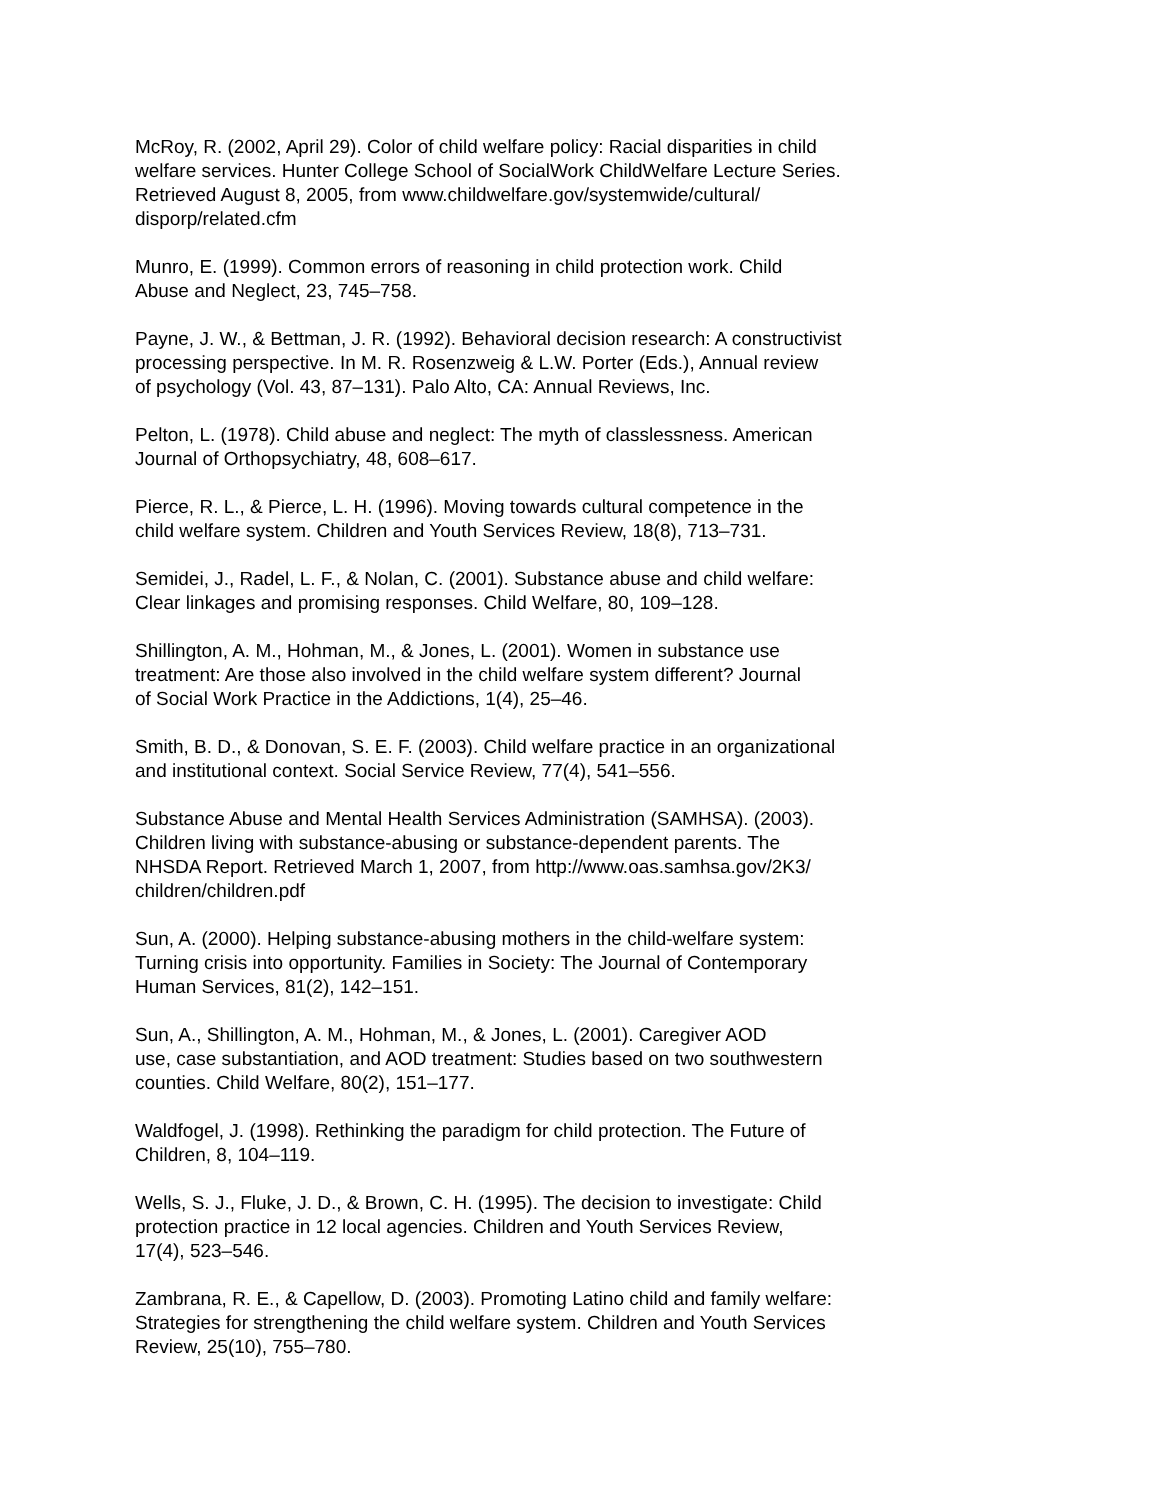McRoy, R. (2002, April 29). Color of child welfare policy: Racial disparities in child welfare services. Hunter College School of SocialWork ChildWelfare Lecture Series. Retrieved August 8, 2005, from www.childwelfare.gov/systemwide/cultural/ disporp/related.cfm
Munro, E. (1999). Common errors of reasoning in child protection work. Child Abuse and Neglect, 23, 745–758.
Payne, J. W., & Bettman, J. R. (1992). Behavioral decision research: A constructivist processing perspective. In M. R. Rosenzweig & L.W. Porter (Eds.), Annual review of psychology (Vol. 43, 87–131). Palo Alto, CA: Annual Reviews, Inc.
Pelton, L. (1978). Child abuse and neglect: The myth of classlessness. American Journal of Orthopsychiatry, 48, 608–617.
Pierce, R. L., & Pierce, L. H. (1996). Moving towards cultural competence in the child welfare system. Children and Youth Services Review, 18(8), 713–731.
Semidei, J., Radel, L. F., & Nolan, C. (2001). Substance abuse and child welfare: Clear linkages and promising responses. Child Welfare, 80, 109–128.
Shillington, A. M., Hohman, M., & Jones, L. (2001). Women in substance use treatment: Are those also involved in the child welfare system different? Journal of Social Work Practice in the Addictions, 1(4), 25–46.
Smith, B. D., & Donovan, S. E. F. (2003). Child welfare practice in an organizational and institutional context. Social Service Review, 77(4), 541–556.
Substance Abuse and Mental Health Services Administration (SAMHSA). (2003). Children living with substance-abusing or substance-dependent parents. The NHSDA Report. Retrieved March 1, 2007, from http://www.oas.samhsa.gov/2K3/ children/children.pdf
Sun, A. (2000). Helping substance-abusing mothers in the child-welfare system: Turning crisis into opportunity. Families in Society: The Journal of Contemporary Human Services, 81(2), 142–151.
Sun, A., Shillington, A. M., Hohman, M., & Jones, L. (2001). Caregiver AOD use, case substantiation, and AOD treatment: Studies based on two southwestern counties. Child Welfare, 80(2), 151–177.
Waldfogel, J. (1998). Rethinking the paradigm for child protection. The Future of Children, 8, 104–119.
Wells, S. J., Fluke, J. D., & Brown, C. H. (1995). The decision to investigate: Child protection practice in 12 local agencies. Children and Youth Services Review, 17(4), 523–546.
Zambrana, R. E., & Capellow, D. (2003). Promoting Latino child and family welfare: Strategies for strengthening the child welfare system. Children and Youth Services Review, 25(10), 755–780.